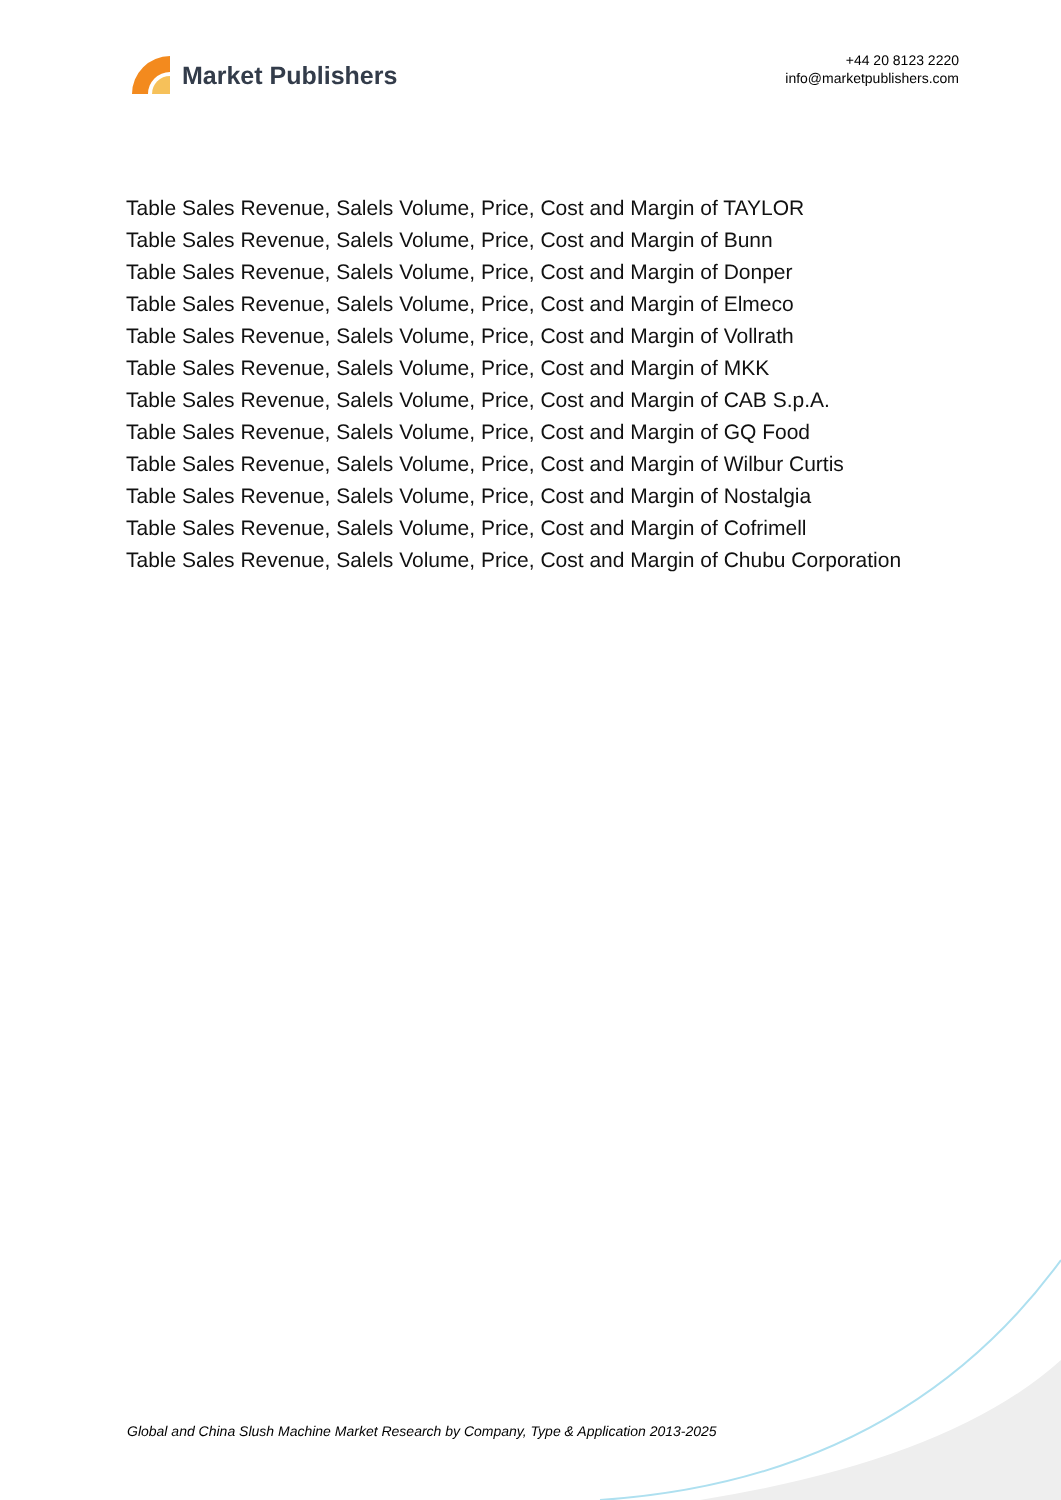Market Publishers
+44 20 8123 2220
info@marketpublishers.com
Table Sales Revenue, Salels Volume, Price, Cost and Margin of TAYLOR
Table Sales Revenue, Salels Volume, Price, Cost and Margin of Bunn
Table Sales Revenue, Salels Volume, Price, Cost and Margin of Donper
Table Sales Revenue, Salels Volume, Price, Cost and Margin of Elmeco
Table Sales Revenue, Salels Volume, Price, Cost and Margin of Vollrath
Table Sales Revenue, Salels Volume, Price, Cost and Margin of MKK
Table Sales Revenue, Salels Volume, Price, Cost and Margin of CAB S.p.A.
Table Sales Revenue, Salels Volume, Price, Cost and Margin of GQ Food
Table Sales Revenue, Salels Volume, Price, Cost and Margin of Wilbur Curtis
Table Sales Revenue, Salels Volume, Price, Cost and Margin of Nostalgia
Table Sales Revenue, Salels Volume, Price, Cost and Margin of Cofrimell
Table Sales Revenue, Salels Volume, Price, Cost and Margin of Chubu Corporation
Global and China Slush Machine Market Research by Company, Type & Application 2013-2025